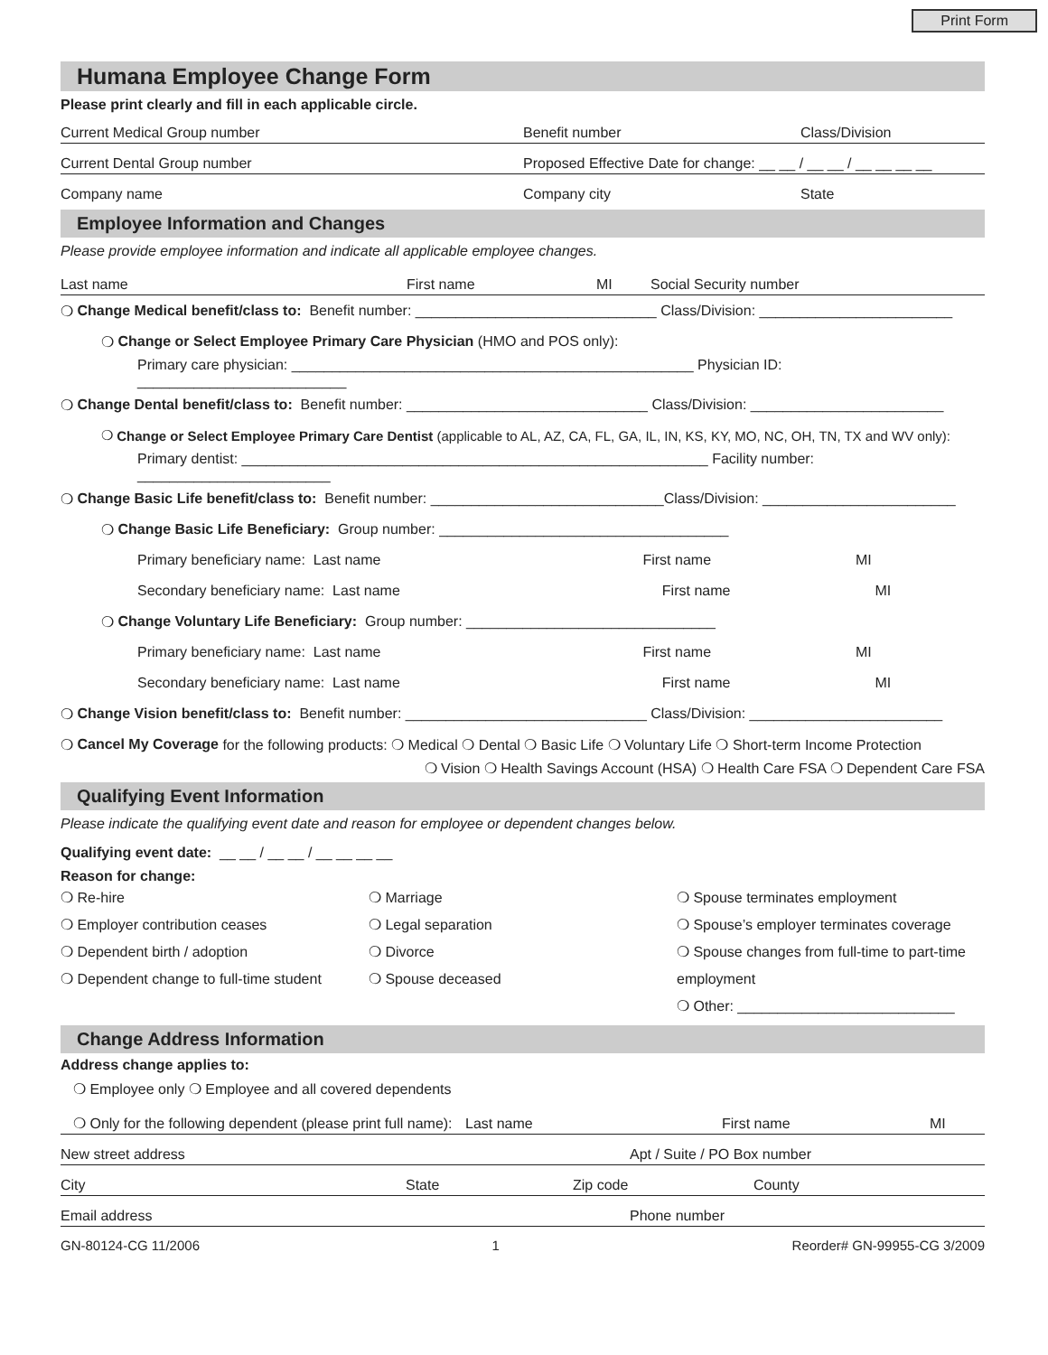Print Form
Humana Employee Change Form
Please print clearly and fill in each applicable circle.
Current Medical Group number Benefit number Class/Division
Current Dental Group number Proposed Effective Date for change: __ __ / __ __ / __ __ __ __
Company name Company city State
Employee Information and Changes
Please provide employee information and indicate all applicable employee changes.
Last name First name MI Social Security number
❍ Change Medical benefit/class to: Benefit number: ______________________________ Class/Division: ________________________
❍ Change or Select Employee Primary Care Physician (HMO and POS only):
Primary care physician: __________________________________________________ Physician ID: __________________________
❍ Change Dental benefit/class to: Benefit number: ______________________________ Class/Division: ________________________
❍ Change or Select Employee Primary Care Dentist (applicable to AL, AZ, CA, FL, GA, IL, IN, KS, KY, MO, NC, OH, TN, TX and WV only):
Primary dentist: __________________________________________________________ Facility number: ________________________
❍ Change Basic Life benefit/class to: Benefit number: _____________________________Class/Division: ________________________
❍ Change Basic Life Beneficiary: Group number: ____________________________________
Primary beneficiary name: Last name First name MI
Secondary beneficiary name: Last name First name MI
❍ Change Voluntary Life Beneficiary: Group number: _______________________________
Primary beneficiary name: Last name First name MI
Secondary beneficiary name: Last name First name MI
❍ Change Vision benefit/class to: Benefit number: ______________________________ Class/Division: ________________________
❍ Cancel My Coverage for the following products: ❍ Medical ❍ Dental ❍ Basic Life ❍ Voluntary Life ❍ Short-term Income Protection
❍ Vision ❍ Health Savings Account (HSA) ❍ Health Care FSA ❍ Dependent Care FSA
Qualifying Event Information
Please indicate the qualifying event date and reason for employee or dependent changes below.
Qualifying event date: __ __ / __ __ / __ __ __ __
Reason for change:
❍ Re-hire
❍ Employer contribution ceases
❍ Dependent birth / adoption
❍ Dependent change to full-time student
❍ Marriage
❍ Legal separation
❍ Divorce
❍ Spouse deceased
❍ Spouse terminates employment
❍ Spouse’s employer terminates coverage
❍ Spouse changes from full-time to part-time employment
❍ Other: ___________________________
Change Address Information
Address change applies to:
❍ Employee only ❍ Employee and all covered dependents
❍ Only for the following dependent (please print full name): Last name First name MI
New street address Apt / Suite / PO Box number
City State Zip code County
Email address Phone number
GN-80124-CG 11/2006 1 Reorder# GN-99955-CG 3/2009